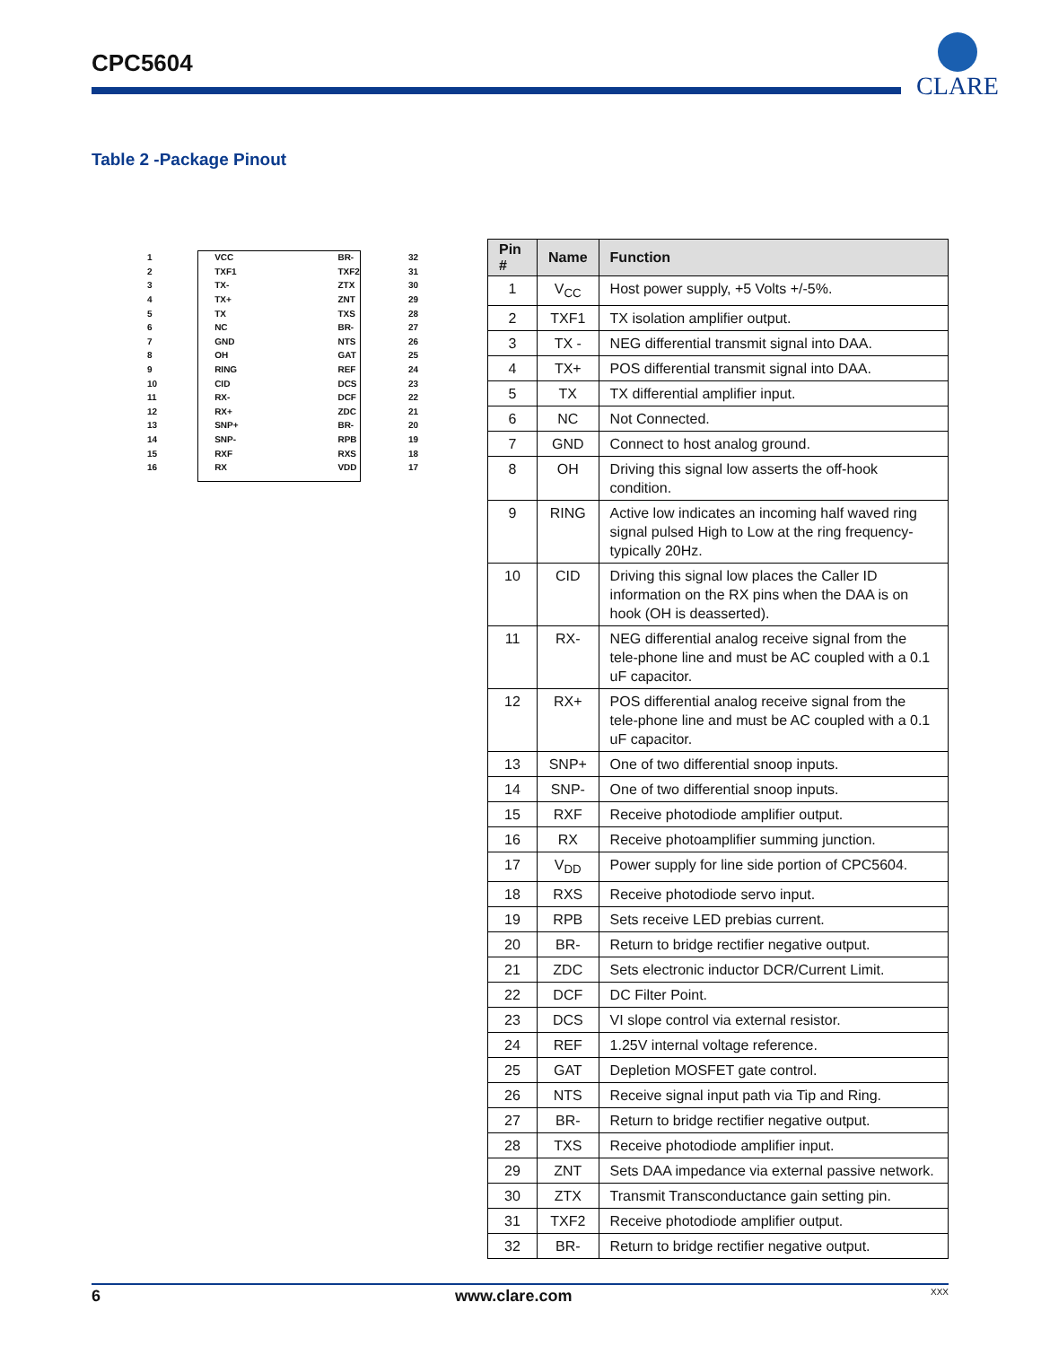CPC5604
CLARE
Table 2 -Package Pinout
| 1 | VCC | BR- | 32 |
| 2 | TXF1 | TXF2 | 31 |
| 3 | TX- | ZTX | 30 |
| 4 | TX+ | ZNT | 29 |
| 5 | TX | TXS | 28 |
| 6 | NC | BR- | 27 |
| 7 | GND | NTS | 26 |
| 8 | OH | GAT | 25 |
| 9 | RING | REF | 24 |
| 10 | CID | DCS | 23 |
| 11 | RX- | DCF | 22 |
| 12 | RX+ | ZDC | 21 |
| 13 | SNP+ | BR- | 20 |
| 14 | SNP- | RPB | 19 |
| 15 | RXF | RXS | 18 |
| 16 | RX | VDD | 17 |
| Pin # | Name | Function |
| --- | --- | --- |
| 1 | V<sub>CC</sub> | Host power supply, +5 Volts +/-5%. |
| 2 | TXF1 | TX isolation amplifier output. |
| 3 | TX - | NEG differential transmit signal into DAA. |
| 4 | TX+ | POS differential transmit signal into DAA. |
| 5 | TX | TX differential amplifier input. |
| 6 | NC | Not Connected. |
| 7 | GND | Connect to host analog ground. |
| 8 | OH | Driving this signal low asserts the off-hook condition. |
| 9 | RING | Active low indicates an incoming half waved ring signal pulsed High to Low at the ring frequency-typically 20Hz. |
| 10 | CID | Driving this signal low places the Caller ID information on the RX pins when the DAA is on hook (OH is deasserted). |
| 11 | RX- | NEG differential analog receive signal from the tele-phone line and must be AC coupled with a 0.1 uF capacitor. |
| 12 | RX+ | POS differential analog receive signal from the tele-phone line and must be AC coupled with a 0.1 uF capacitor. |
| 13 | SNP+ | One of two differential snoop inputs. |
| 14 | SNP- | One of two differential snoop inputs. |
| 15 | RXF | Receive photodiode amplifier output. |
| 16 | RX | Receive photoamplifier summing junction. |
| 17 | V<sub>DD</sub> | Power supply for line side portion of CPC5604. |
| 18 | RXS | Receive photodiode servo input. |
| 19 | RPB | Sets receive LED prebias current. |
| 20 | BR- | Return to bridge rectifier negative output. |
| 21 | ZDC | Sets electronic inductor DCR/Current Limit. |
| 22 | DCF | DC Filter Point. |
| 23 | DCS | VI slope control via external resistor. |
| 24 | REF | 1.25V internal voltage reference. |
| 25 | GAT | Depletion MOSFET gate control. |
| 26 | NTS | Receive signal input path via Tip and Ring. |
| 27 | BR- | Return to bridge rectifier negative output. |
| 28 | TXS | Receive photodiode amplifier input. |
| 29 | ZNT | Sets DAA impedance via external passive network. |
| 30 | ZTX | Transmit Transconductance gain setting pin. |
| 31 | TXF2 | Receive photodiode amplifier output. |
| 32 | BR- | Return to bridge rectifier negative output. |
6 www.clare.com XXX